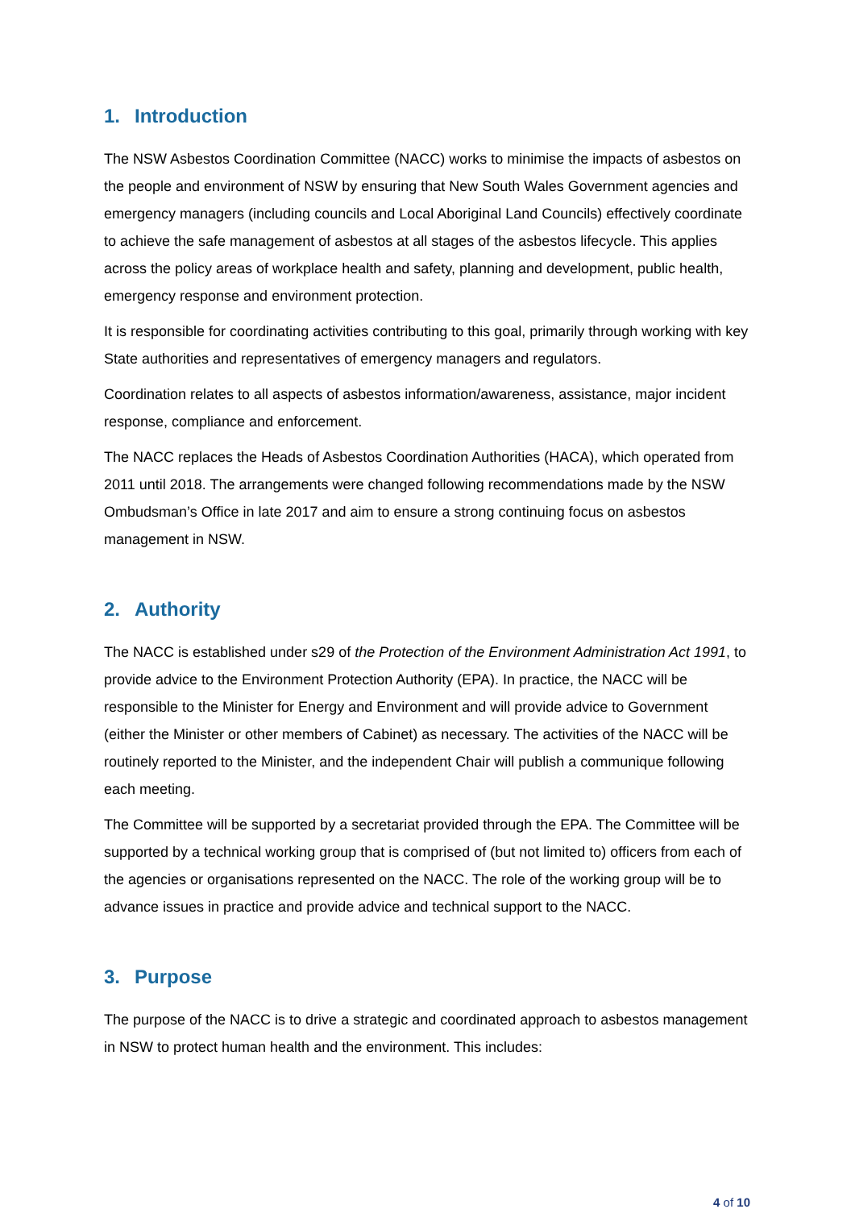1. Introduction
The NSW Asbestos Coordination Committee (NACC) works to minimise the impacts of asbestos on the people and environment of NSW by ensuring that New South Wales Government agencies and emergency managers (including councils and Local Aboriginal Land Councils) effectively coordinate to achieve the safe management of asbestos at all stages of the asbestos lifecycle. This applies across the policy areas of workplace health and safety, planning and development, public health, emergency response and environment protection.
It is responsible for coordinating activities contributing to this goal, primarily through working with key State authorities and representatives of emergency managers and regulators.
Coordination relates to all aspects of asbestos information/awareness, assistance, major incident response, compliance and enforcement.
The NACC replaces the Heads of Asbestos Coordination Authorities (HACA), which operated from 2011 until 2018. The arrangements were changed following recommendations made by the NSW Ombudsman’s Office in late 2017 and aim to ensure a strong continuing focus on asbestos management in NSW.
2. Authority
The NACC is established under s29 of the Protection of the Environment Administration Act 1991, to provide advice to the Environment Protection Authority (EPA). In practice, the NACC will be responsible to the Minister for Energy and Environment and will provide advice to Government (either the Minister or other members of Cabinet) as necessary. The activities of the NACC will be routinely reported to the Minister, and the independent Chair will publish a communique following each meeting.
The Committee will be supported by a secretariat provided through the EPA. The Committee will be supported by a technical working group that is comprised of (but not limited to) officers from each of the agencies or organisations represented on the NACC. The role of the working group will be to advance issues in practice and provide advice and technical support to the NACC.
3. Purpose
The purpose of the NACC is to drive a strategic and coordinated approach to asbestos management in NSW to protect human health and the environment. This includes:
4 of 10